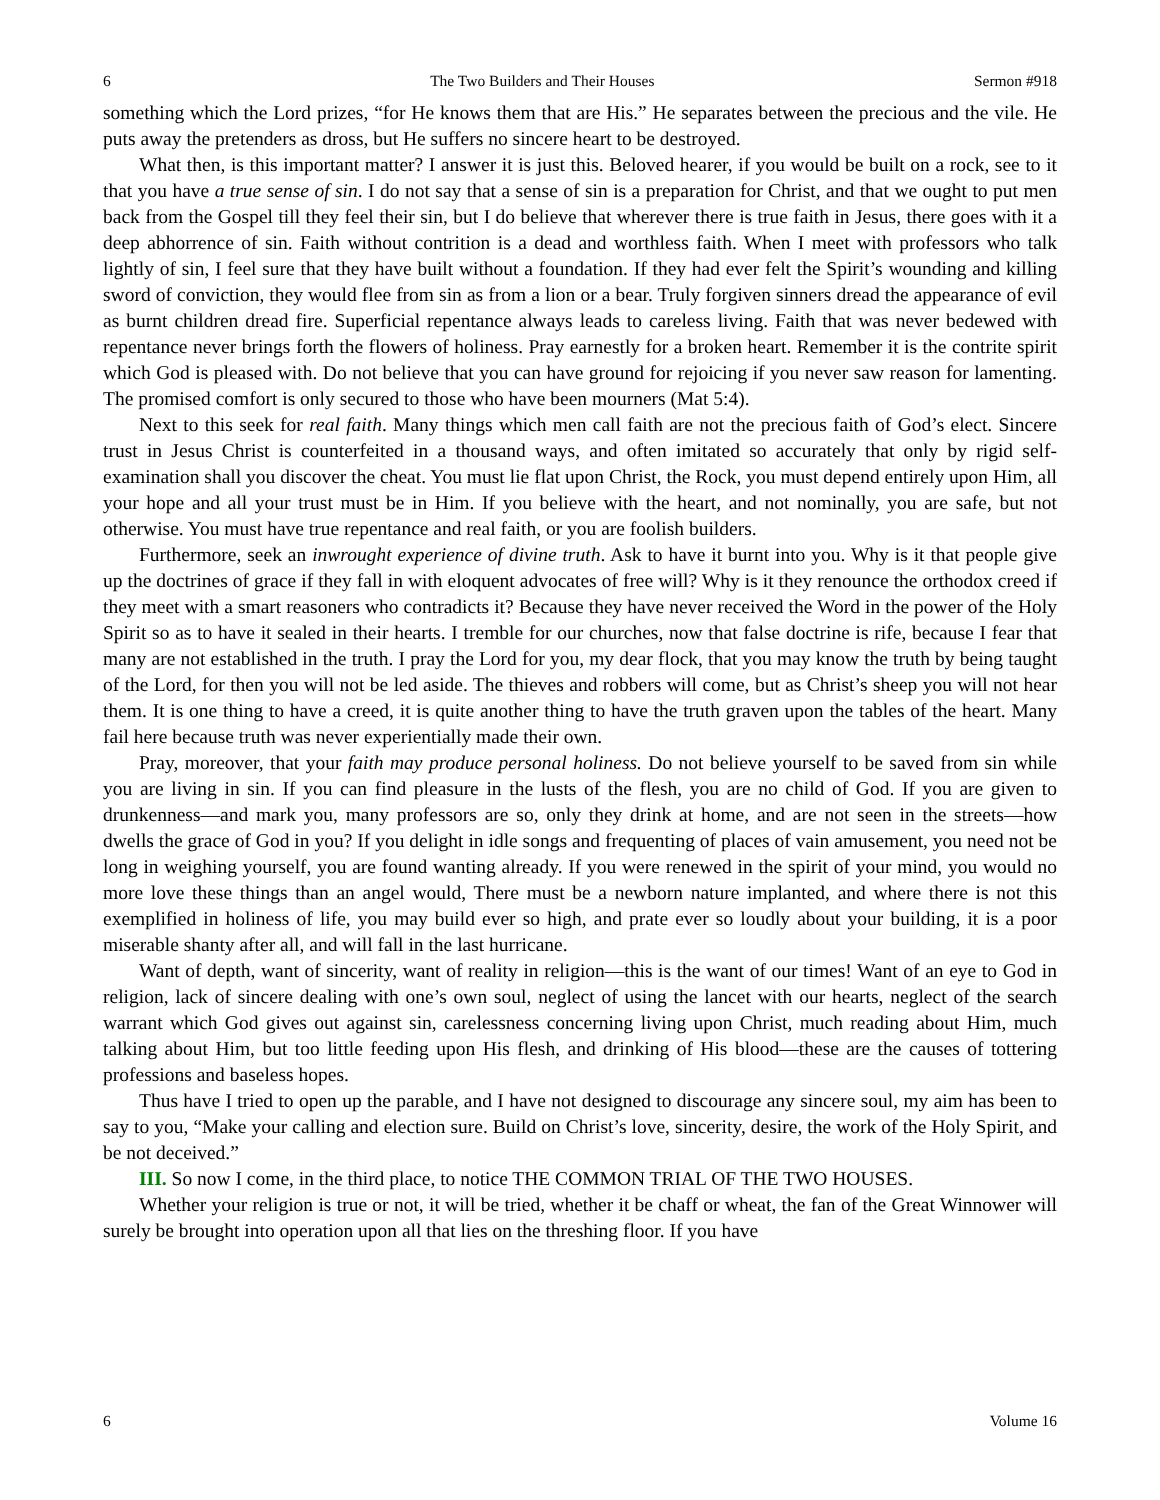6 The Two Builders and Their Houses Sermon #918
something which the Lord prizes, “for He knows them that are His.” He separates between the precious and the vile. He puts away the pretenders as dross, but He suffers no sincere heart to be destroyed.
What then, is this important matter? I answer it is just this. Beloved hearer, if you would be built on a rock, see to it that you have a true sense of sin. I do not say that a sense of sin is a preparation for Christ, and that we ought to put men back from the Gospel till they feel their sin, but I do believe that wherever there is true faith in Jesus, there goes with it a deep abhorrence of sin. Faith without contrition is a dead and worthless faith. When I meet with professors who talk lightly of sin, I feel sure that they have built without a foundation. If they had ever felt the Spirit’s wounding and killing sword of conviction, they would flee from sin as from a lion or a bear. Truly forgiven sinners dread the appearance of evil as burnt children dread fire. Superficial repentance always leads to careless living. Faith that was never bedewed with repentance never brings forth the flowers of holiness. Pray earnestly for a broken heart. Remember it is the contrite spirit which God is pleased with. Do not believe that you can have ground for rejoicing if you never saw reason for lamenting. The promised comfort is only secured to those who have been mourners (Mat 5:4).
Next to this seek for real faith. Many things which men call faith are not the precious faith of God’s elect. Sincere trust in Jesus Christ is counterfeited in a thousand ways, and often imitated so accurately that only by rigid self-examination shall you discover the cheat. You must lie flat upon Christ, the Rock, you must depend entirely upon Him, all your hope and all your trust must be in Him. If you believe with the heart, and not nominally, you are safe, but not otherwise. You must have true repentance and real faith, or you are foolish builders.
Furthermore, seek an inwrought experience of divine truth. Ask to have it burnt into you. Why is it that people give up the doctrines of grace if they fall in with eloquent advocates of free will? Why is it they renounce the orthodox creed if they meet with a smart reasoners who contradicts it? Because they have never received the Word in the power of the Holy Spirit so as to have it sealed in their hearts. I tremble for our churches, now that false doctrine is rife, because I fear that many are not established in the truth. I pray the Lord for you, my dear flock, that you may know the truth by being taught of the Lord, for then you will not be led aside. The thieves and robbers will come, but as Christ’s sheep you will not hear them. It is one thing to have a creed, it is quite another thing to have the truth graven upon the tables of the heart. Many fail here because truth was never experientially made their own.
Pray, moreover, that your faith may produce personal holiness. Do not believe yourself to be saved from sin while you are living in sin. If you can find pleasure in the lusts of the flesh, you are no child of God. If you are given to drunkenness—and mark you, many professors are so, only they drink at home, and are not seen in the streets—how dwells the grace of God in you? If you delight in idle songs and frequenting of places of vain amusement, you need not be long in weighing yourself, you are found wanting already. If you were renewed in the spirit of your mind, you would no more love these things than an angel would, There must be a newborn nature implanted, and where there is not this exemplified in holiness of life, you may build ever so high, and prate ever so loudly about your building, it is a poor miserable shanty after all, and will fall in the last hurricane.
Want of depth, want of sincerity, want of reality in religion—this is the want of our times! Want of an eye to God in religion, lack of sincere dealing with one’s own soul, neglect of using the lancet with our hearts, neglect of the search warrant which God gives out against sin, carelessness concerning living upon Christ, much reading about Him, much talking about Him, but too little feeding upon His flesh, and drinking of His blood—these are the causes of tottering professions and baseless hopes.
Thus have I tried to open up the parable, and I have not designed to discourage any sincere soul, my aim has been to say to you, “Make your calling and election sure. Build on Christ’s love, sincerity, desire, the work of the Holy Spirit, and be not deceived.”
III. So now I come, in the third place, to notice THE COMMON TRIAL OF THE TWO HOUSES.
Whether your religion is true or not, it will be tried, whether it be chaff or wheat, the fan of the Great Winnower will surely be brought into operation upon all that lies on the threshing floor. If you have
6 Volume 16